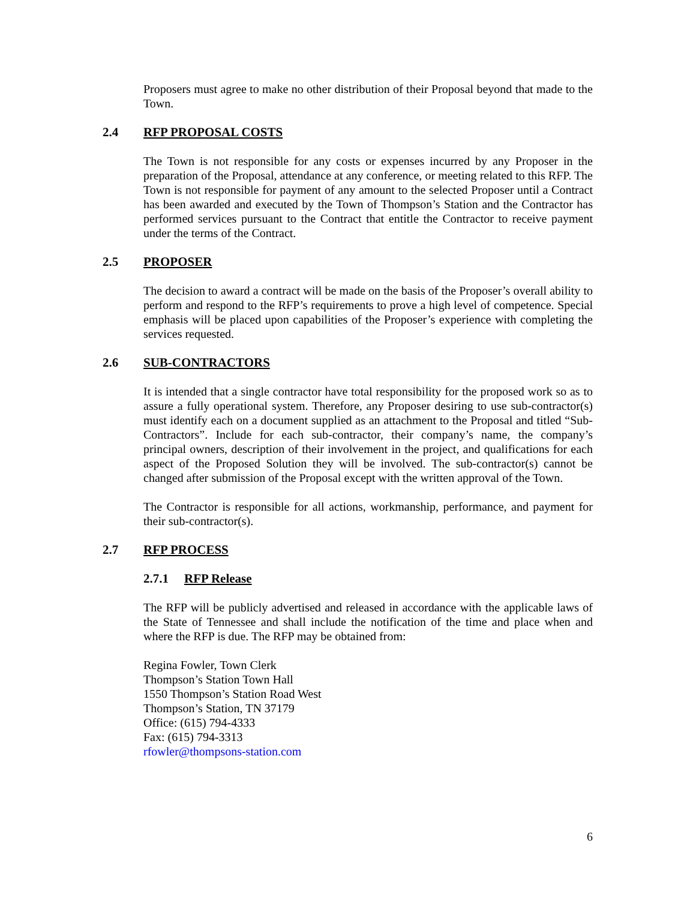Proposers must agree to make no other distribution of their Proposal beyond that made to the Town.
2.4 RFP PROPOSAL COSTS
The Town is not responsible for any costs or expenses incurred by any Proposer in the preparation of the Proposal, attendance at any conference, or meeting related to this RFP. The Town is not responsible for payment of any amount to the selected Proposer until a Contract has been awarded and executed by the Town of Thompson’s Station and the Contractor has performed services pursuant to the Contract that entitle the Contractor to receive payment under the terms of the Contract.
2.5 PROPOSER
The decision to award a contract will be made on the basis of the Proposer’s overall ability to perform and respond to the RFP’s requirements to prove a high level of competence. Special emphasis will be placed upon capabilities of the Proposer’s experience with completing the services requested.
2.6 SUB-CONTRACTORS
It is intended that a single contractor have total responsibility for the proposed work so as to assure a fully operational system. Therefore, any Proposer desiring to use sub-contractor(s) must identify each on a document supplied as an attachment to the Proposal and titled “Sub-Contractors”. Include for each sub-contractor, their company’s name, the company’s principal owners, description of their involvement in the project, and qualifications for each aspect of the Proposed Solution they will be involved. The sub-contractor(s) cannot be changed after submission of the Proposal except with the written approval of the Town.
The Contractor is responsible for all actions, workmanship, performance, and payment for their sub-contractor(s).
2.7 RFP PROCESS
2.7.1 RFP Release
The RFP will be publicly advertised and released in accordance with the applicable laws of the State of Tennessee and shall include the notification of the time and place when and where the RFP is due. The RFP may be obtained from:
Regina Fowler, Town Clerk
Thompson’s Station Town Hall
1550 Thompson’s Station Road West
Thompson’s Station, TN 37179
Office: (615) 794-4333
Fax: (615) 794-3313
rfowler@thompsons-station.com
6